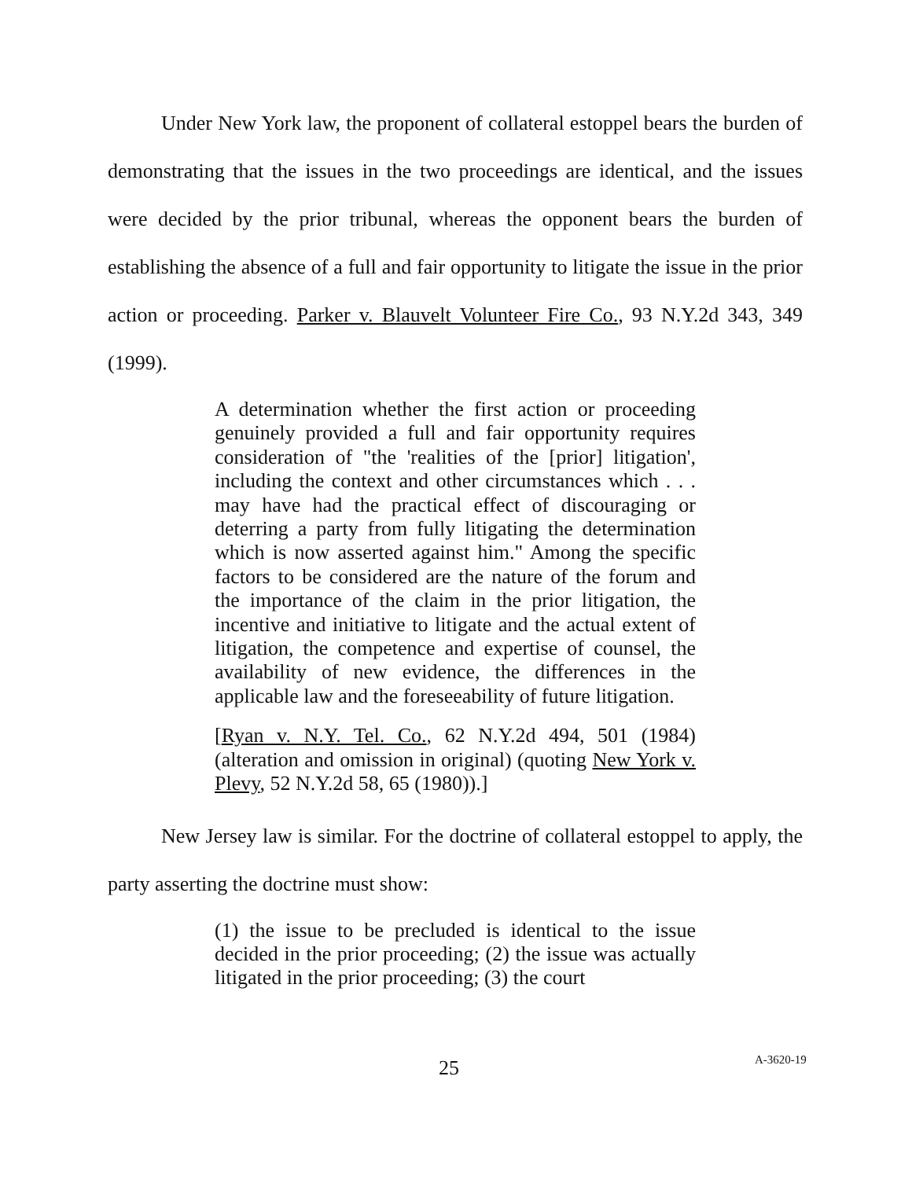Under New York law, the proponent of collateral estoppel bears the burden of demonstrating that the issues in the two proceedings are identical, and the issues were decided by the prior tribunal, whereas the opponent bears the burden of establishing the absence of a full and fair opportunity to litigate the issue in the prior action or proceeding. Parker v. Blauvelt Volunteer Fire Co., 93 N.Y.2d 343, 349 (1999).
A determination whether the first action or proceeding genuinely provided a full and fair opportunity requires consideration of "the 'realities of the [prior] litigation', including the context and other circumstances which . . . may have had the practical effect of discouraging or deterring a party from fully litigating the determination which is now asserted against him." Among the specific factors to be considered are the nature of the forum and the importance of the claim in the prior litigation, the incentive and initiative to litigate and the actual extent of litigation, the competence and expertise of counsel, the availability of new evidence, the differences in the applicable law and the foreseeability of future litigation.
[Ryan v. N.Y. Tel. Co., 62 N.Y.2d 494, 501 (1984) (alteration and omission in original) (quoting New York v. Plevy, 52 N.Y.2d 58, 65 (1980)).]
New Jersey law is similar. For the doctrine of collateral estoppel to apply, the party asserting the doctrine must show:
(1) the issue to be precluded is identical to the issue decided in the prior proceeding; (2) the issue was actually litigated in the prior proceeding; (3) the court
25 A-3620-19